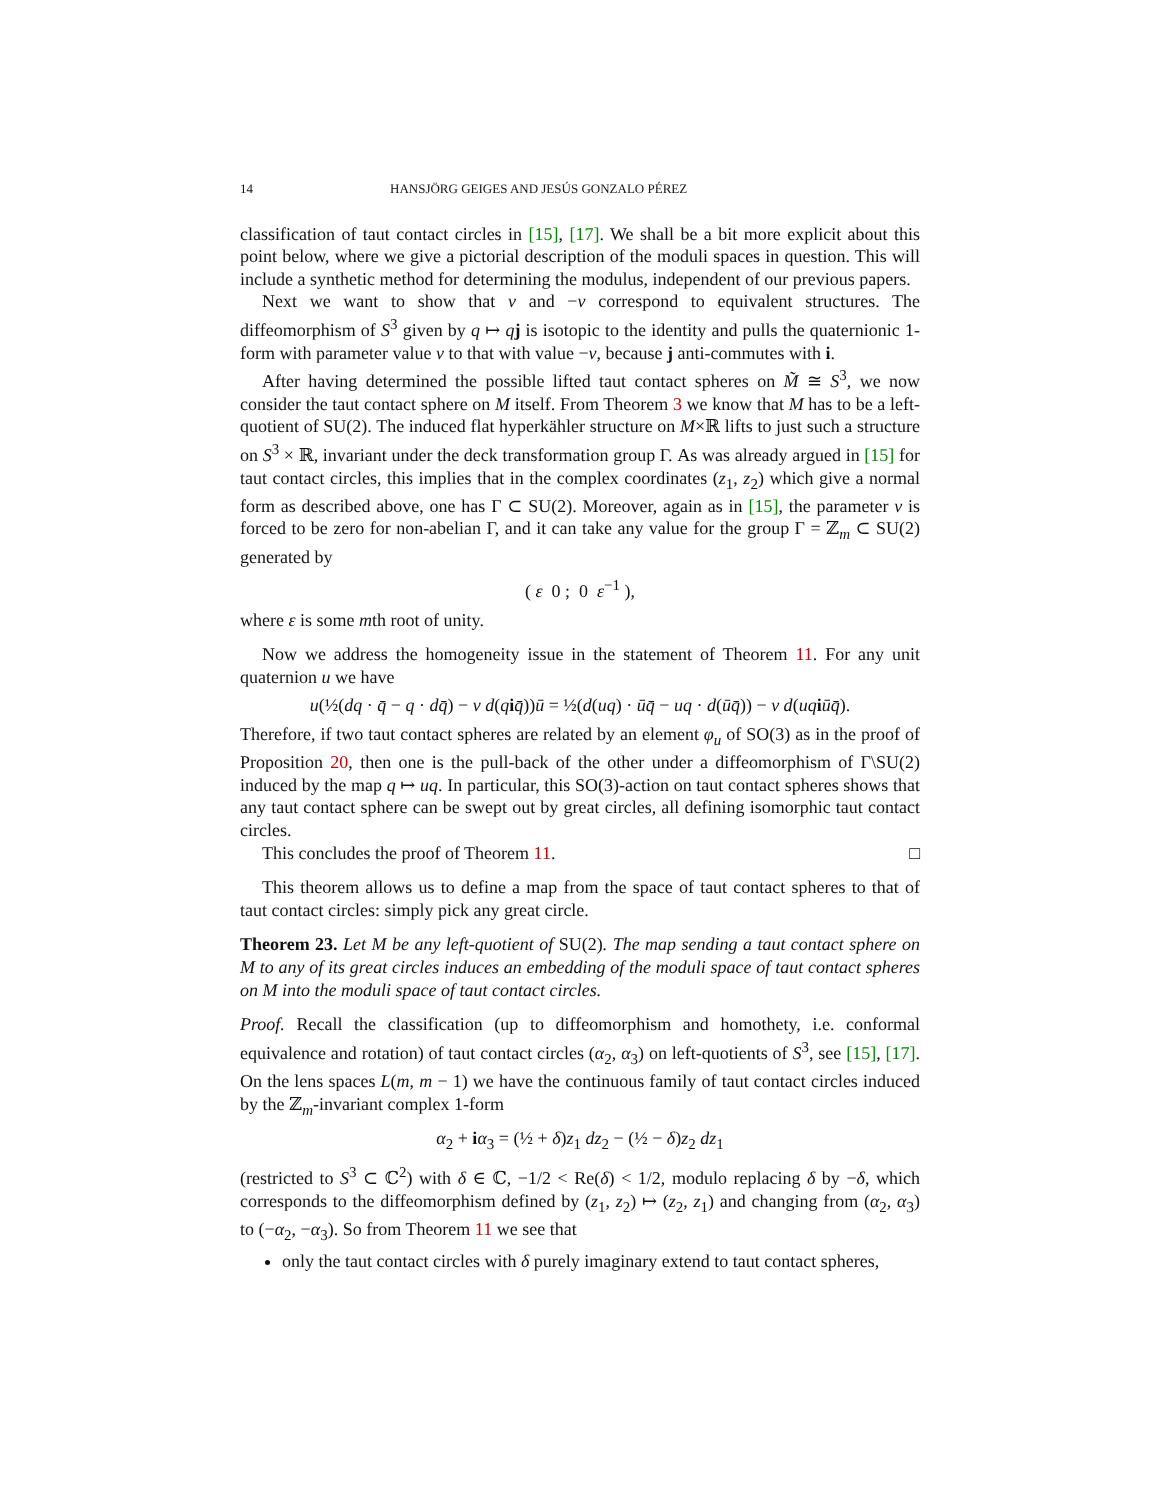14 HANSJÖRG GEIGES AND JESÚS GONZALO PÉREZ
classification of taut contact circles in [15], [17]. We shall be a bit more explicit about this point below, where we give a pictorial description of the moduli spaces in question. This will include a synthetic method for determining the modulus, independent of our previous papers.
Next we want to show that ν and −ν correspond to equivalent structures. The diffeomorphism of S<sup>3</sup> given by q ↦ qj is isotopic to the identity and pulls the quaternionic 1-form with parameter value ν to that with value −ν, because j anti-commutes with i.
After having determined the possible lifted taut contact spheres on M̃ ≅ S<sup>3</sup>, we now consider the taut contact sphere on M itself. From Theorem 3 we know that M has to be a left-quotient of SU(2). The induced flat hyperkähler structure on M×ℝ lifts to just such a structure on S<sup>3</sup> × ℝ, invariant under the deck transformation group Γ. As was already argued in [15] for taut contact circles, this implies that in the complex coordinates (z<sub>1</sub>, z<sub>2</sub>) which give a normal form as described above, one has Γ ⊂ SU(2). Moreover, again as in [15], the parameter ν is forced to be zero for non-abelian Γ, and it can take any value for the group Γ = ℤ<sub>m</sub> ⊂ SU(2) generated by
( ε 0 ; 0 ε<sup>−1</sup> ),
where ε is some mth root of unity.
Now we address the homogeneity issue in the statement of Theorem 11. For any unit quaternion u we have
u(½(dq · q̄ − q · dq̄) − ν d(qiq̄))ū = ½(d(uq) · ūq̄ − uq · d(ūq̄)) − ν d(uq iūq̄).
Therefore, if two taut contact spheres are related by an element φ<sub>u</sub> of SO(3) as in the proof of Proposition 20, then one is the pull-back of the other under a diffeomorphism of Γ\SU(2) induced by the map q ↦ uq. In particular, this SO(3)-action on taut contact spheres shows that any taut contact sphere can be swept out by great circles, all defining isomorphic taut contact circles.
This concludes the proof of Theorem 11. □
This theorem allows us to define a map from the space of taut contact spheres to that of taut contact circles: simply pick any great circle.
Theorem 23. Let M be any left-quotient of SU(2). The map sending a taut contact sphere on M to any of its great circles induces an embedding of the moduli space of taut contact spheres on M into the moduli space of taut contact circles.
Proof. Recall the classification (up to diffeomorphism and homothety, i.e. conformal equivalence and rotation) of taut contact circles (α<sub>2</sub>, α<sub>3</sub>) on left-quotients of S<sup>3</sup>, see [15], [17]. On the lens spaces L(m, m − 1) we have the continuous family of taut contact circles induced by the ℤ<sub>m</sub>-invariant complex 1-form
α<sub>2</sub> + iα<sub>3</sub> = (½ + δ)z<sub>1</sub> dz<sub>2</sub> − (½ − δ)z<sub>2</sub> dz<sub>1</sub>
(restricted to S<sup>3</sup> ⊂ ℂ<sup>2</sup>) with δ ∈ ℂ, −1/2 < Re(δ) < 1/2, modulo replacing δ by −δ, which corresponds to the diffeomorphism defined by (z<sub>1</sub>, z<sub>2</sub>) ↦ (z<sub>2</sub>, z<sub>1</sub>) and changing from (α<sub>2</sub>, α<sub>3</sub>) to (−α<sub>2</sub>, −α<sub>3</sub>). So from Theorem 11 we see that
only the taut contact circles with δ purely imaginary extend to taut contact spheres,